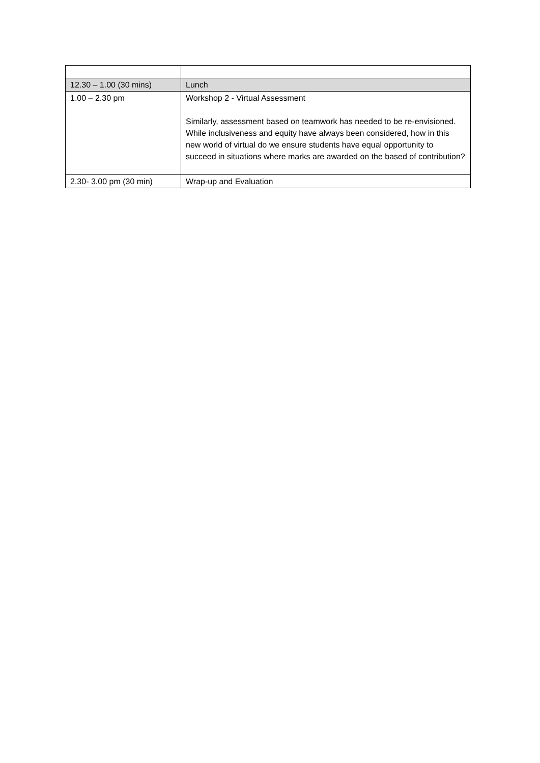| 12.30 – 1.00 (30 mins) | Lunch |
| 1.00 – 2.30 pm | Workshop 2 - Virtual Assessment Similarly, assessment based on teamwork has needed to be re-envisioned. While inclusiveness and equity have always been considered, how in this new world of virtual do we ensure students have equal opportunity to succeed in situations where marks are awarded on the based of contribution? |
| 2.30- 3.00 pm (30 min) | Wrap-up and Evaluation |